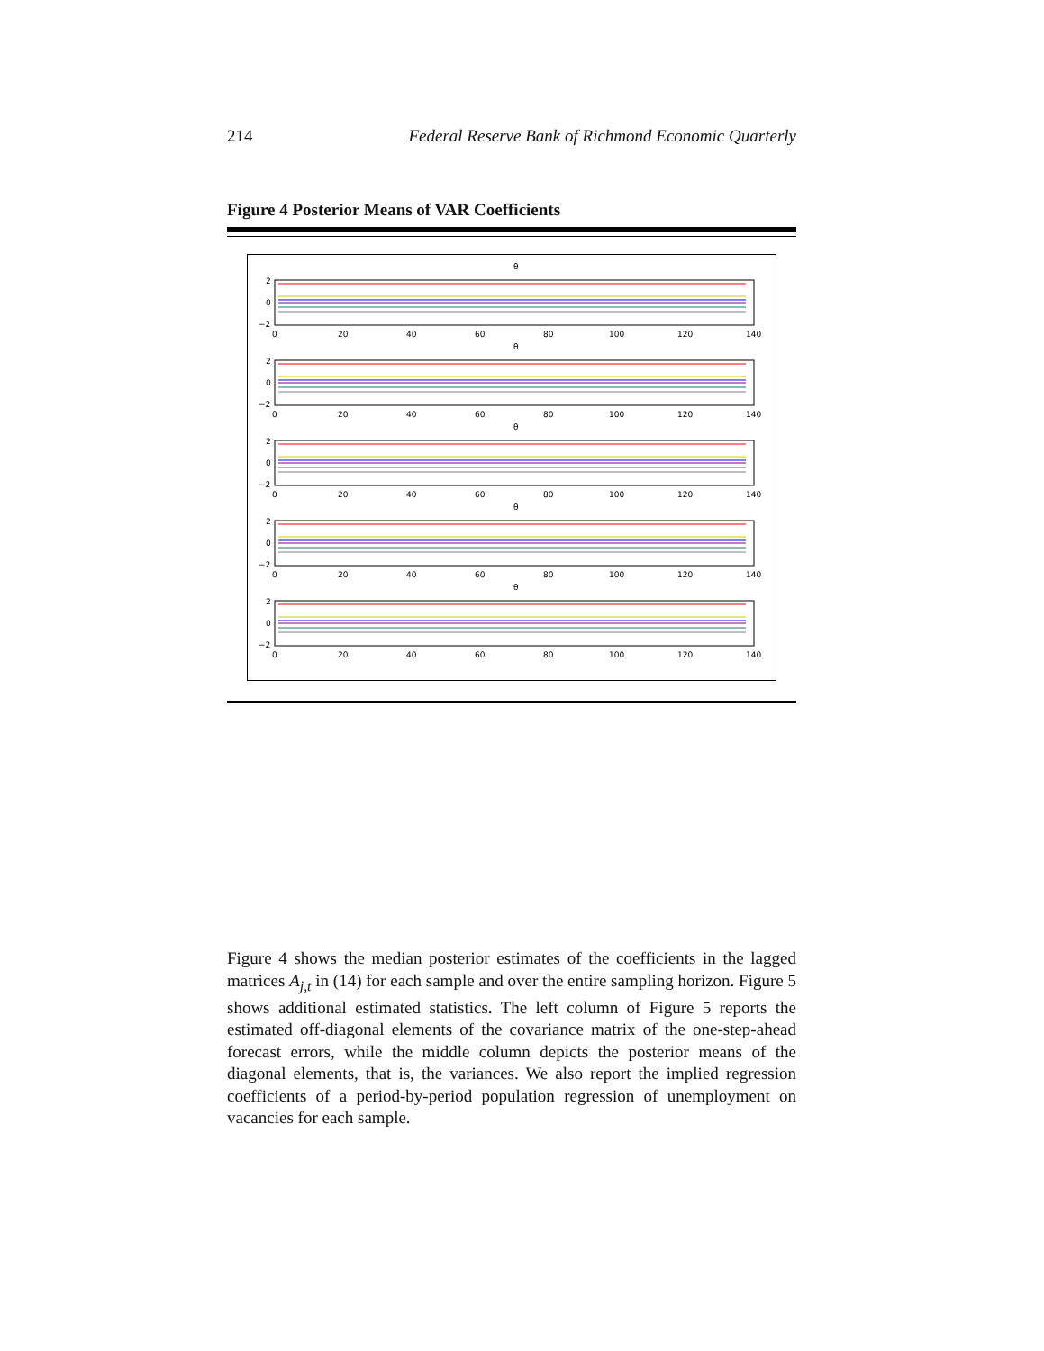214 Federal Reserve Bank of Richmond Economic Quarterly
Figure 4 Posterior Means of VAR Coefficients
θ
2
0
−2
0
20
40
60
80
100
120
140
Figure 4 shows the median posterior estimates of the coefficients in the lagged matrices A<sub>j,t</sub> in (14) for each sample and over the entire sampling horizon. Figure 5 shows additional estimated statistics. The left column of Figure 5 reports the estimated off-diagonal elements of the covariance matrix of the one-step-ahead forecast errors, while the middle column depicts the posterior means of the diagonal elements, that is, the variances. We also report the implied regression coefficients of a period-by-period population regression of unemployment on vacancies for each sample.